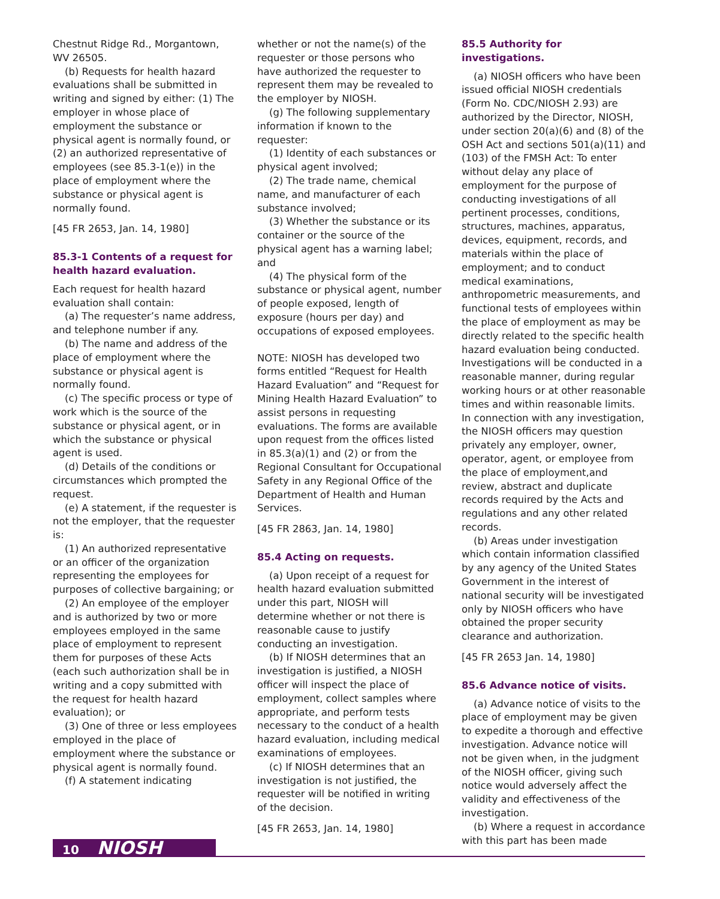Chestnut Ridge Rd., Morgantown, WV 26505.
(b) Requests for health hazard evaluations shall be submitted in writing and signed by either: (1) The employer in whose place of employment the substance or physical agent is normally found, or (2) an authorized representative of employees (see 85.3-1(e)) in the place of employment where the substance or physical agent is normally found.
[45 FR 2653, Jan. 14, 1980]
85.3-1 Contents of a request for health hazard evaluation.
Each request for health hazard evaluation shall contain:
(a) The requester’s name address, and telephone number if any.
(b) The name and address of the place of employment where the substance or physical agent is normally found.
(c) The specific process or type of work which is the source of the substance or physical agent, or in which the substance or physical agent is used.
(d) Details of the conditions or circumstances which prompted the request.
(e) A statement, if the requester is not the employer, that the requester is:
(1) An authorized representative or an officer of the organization representing the employees for purposes of collective bargaining; or
(2) An employee of the employer and is authorized by two or more employees employed in the same place of employment to represent them for purposes of these Acts (each such authorization shall be in writing and a copy submitted with the request for health hazard evaluation); or
(3) One of three or less employees employed in the place of employment where the substance or physical agent is normally found.
(f) A statement indicating
whether or not the name(s) of the requester or those persons who have authorized the requester to represent them may be revealed to the employer by NIOSH.
(g) The following supplementary information if known to the requester:
(1) Identity of each substances or physical agent involved;
(2) The trade name, chemical name, and manufacturer of each substance involved;
(3) Whether the substance or its container or the source of the physical agent has a warning label; and
(4) The physical form of the substance or physical agent, number of people exposed, length of exposure (hours per day) and occupations of exposed employees.
NOTE: NIOSH has developed two forms entitled “Request for Health Hazard Evaluation” and “Request for Mining Health Hazard Evaluation” to assist persons in requesting evaluations. The forms are available upon request from the offices listed in 85.3(a)(1) and (2) or from the Regional Consultant for Occupational Safety in any Regional Office of the Department of Health and Human Services.
[45 FR 2863, Jan. 14, 1980]
85.4 Acting on requests.
(a) Upon receipt of a request for health hazard evaluation submitted under this part, NIOSH will determine whether or not there is reasonable cause to justify conducting an investigation.
(b) If NIOSH determines that an investigation is justified, a NIOSH officer will inspect the place of employment, collect samples where appropriate, and perform tests necessary to the conduct of a health hazard evaluation, including medical examinations of employees.
(c) If NIOSH determines that an investigation is not justified, the requester will be notified in writing of the decision.
[45 FR 2653, Jan. 14, 1980]
85.5 Authority for investigations.
(a) NIOSH officers who have been issued official NIOSH credentials (Form No. CDC/NIOSH 2.93) are authorized by the Director, NIOSH, under section 20(a)(6) and (8) of the OSH Act and sections 501(a)(11) and (103) of the FMSH Act: To enter without delay any place of employment for the purpose of conducting investigations of all pertinent processes, conditions, structures, machines, apparatus, devices, equipment, records, and materials within the place of employment; and to conduct medical examinations, anthropometric measurements, and functional tests of employees within the place of employment as may be directly related to the specific health hazard evaluation being conducted. Investigations will be conducted in a reasonable manner, during regular working hours or at other reasonable times and within reasonable limits. In connection with any investigation, the NIOSH officers may question privately any employer, owner, operator, agent, or employee from the place of employment,and review, abstract and duplicate records required by the Acts and regulations and any other related records.
(b) Areas under investigation which contain information classified by any agency of the United States Government in the interest of national security will be investigated only by NIOSH officers who have obtained the proper security clearance and authorization.
[45 FR 2653 Jan. 14, 1980]
85.6 Advance notice of visits.
(a) Advance notice of visits to the place of employment may be given to expedite a thorough and effective investigation. Advance notice will not be given when, in the judgment of the NIOSH officer, giving such notice would adversely affect the validity and effectiveness of the investigation.
(b) Where a request in accordance with this part has been made
10 NIOSH